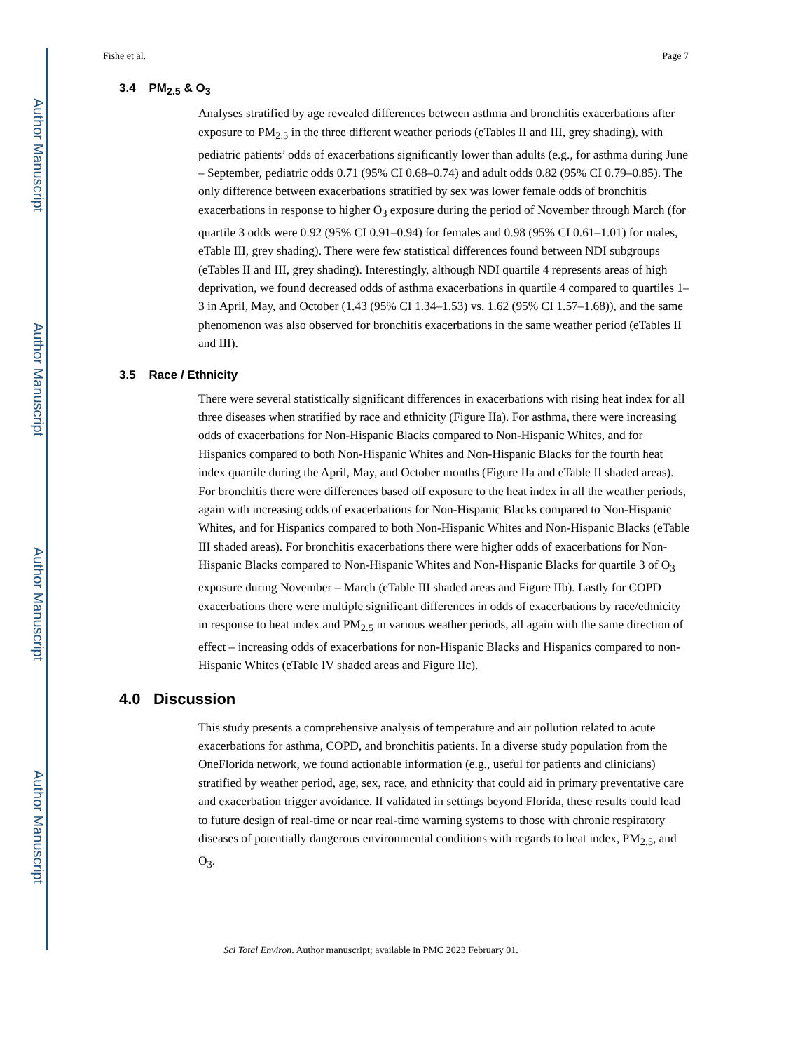Author Manuscript
Author Manuscript
Author Manuscript
Author Manuscript
Fishe et al. Page 7
3.4 PM<sub>2.5</sub> & O<sub>3</sub>
Analyses stratified by age revealed differences between asthma and bronchitis exacerbations after exposure to PM<sub>2.5</sub> in the three different weather periods (eTables II and III, grey shading), with pediatric patients’ odds of exacerbations significantly lower than adults (e.g., for asthma during June – September, pediatric odds 0.71 (95% CI 0.68–0.74) and adult odds 0.82 (95% CI 0.79–0.85). The only difference between exacerbations stratified by sex was lower female odds of bronchitis exacerbations in response to higher O<sub>3</sub> exposure during the period of November through March (for quartile 3 odds were 0.92 (95% CI 0.91–0.94) for females and 0.98 (95% CI 0.61–1.01) for males, eTable III, grey shading). There were few statistical differences found between NDI subgroups (eTables II and III, grey shading). Interestingly, although NDI quartile 4 represents areas of high deprivation, we found decreased odds of asthma exacerbations in quartile 4 compared to quartiles 1–3 in April, May, and October (1.43 (95% CI 1.34–1.53) vs. 1.62 (95% CI 1.57–1.68)), and the same phenomenon was also observed for bronchitis exacerbations in the same weather period (eTables II and III).
3.5 Race / Ethnicity
There were several statistically significant differences in exacerbations with rising heat index for all three diseases when stratified by race and ethnicity (Figure IIa). For asthma, there were increasing odds of exacerbations for Non-Hispanic Blacks compared to Non-Hispanic Whites, and for Hispanics compared to both Non-Hispanic Whites and Non-Hispanic Blacks for the fourth heat index quartile during the April, May, and October months (Figure IIa and eTable II shaded areas). For bronchitis there were differences based off exposure to the heat index in all the weather periods, again with increasing odds of exacerbations for Non-Hispanic Blacks compared to Non-Hispanic Whites, and for Hispanics compared to both Non-Hispanic Whites and Non-Hispanic Blacks (eTable III shaded areas). For bronchitis exacerbations there were higher odds of exacerbations for Non-Hispanic Blacks compared to Non-Hispanic Whites and Non-Hispanic Blacks for quartile 3 of O<sub>3</sub> exposure during November – March (eTable III shaded areas and Figure IIb). Lastly for COPD exacerbations there were multiple significant differences in odds of exacerbations by race/ethnicity in response to heat index and PM<sub>2.5</sub> in various weather periods, all again with the same direction of effect – increasing odds of exacerbations for non-Hispanic Blacks and Hispanics compared to non-Hispanic Whites (eTable IV shaded areas and Figure IIc).
4.0 Discussion
This study presents a comprehensive analysis of temperature and air pollution related to acute exacerbations for asthma, COPD, and bronchitis patients. In a diverse study population from the OneFlorida network, we found actionable information (e.g., useful for patients and clinicians) stratified by weather period, age, sex, race, and ethnicity that could aid in primary preventative care and exacerbation trigger avoidance. If validated in settings beyond Florida, these results could lead to future design of real-time or near real-time warning systems to those with chronic respiratory diseases of potentially dangerous environmental conditions with regards to heat index, PM<sub>2.5</sub>, and O<sub>3</sub>.
Sci Total Environ. Author manuscript; available in PMC 2023 February 01.